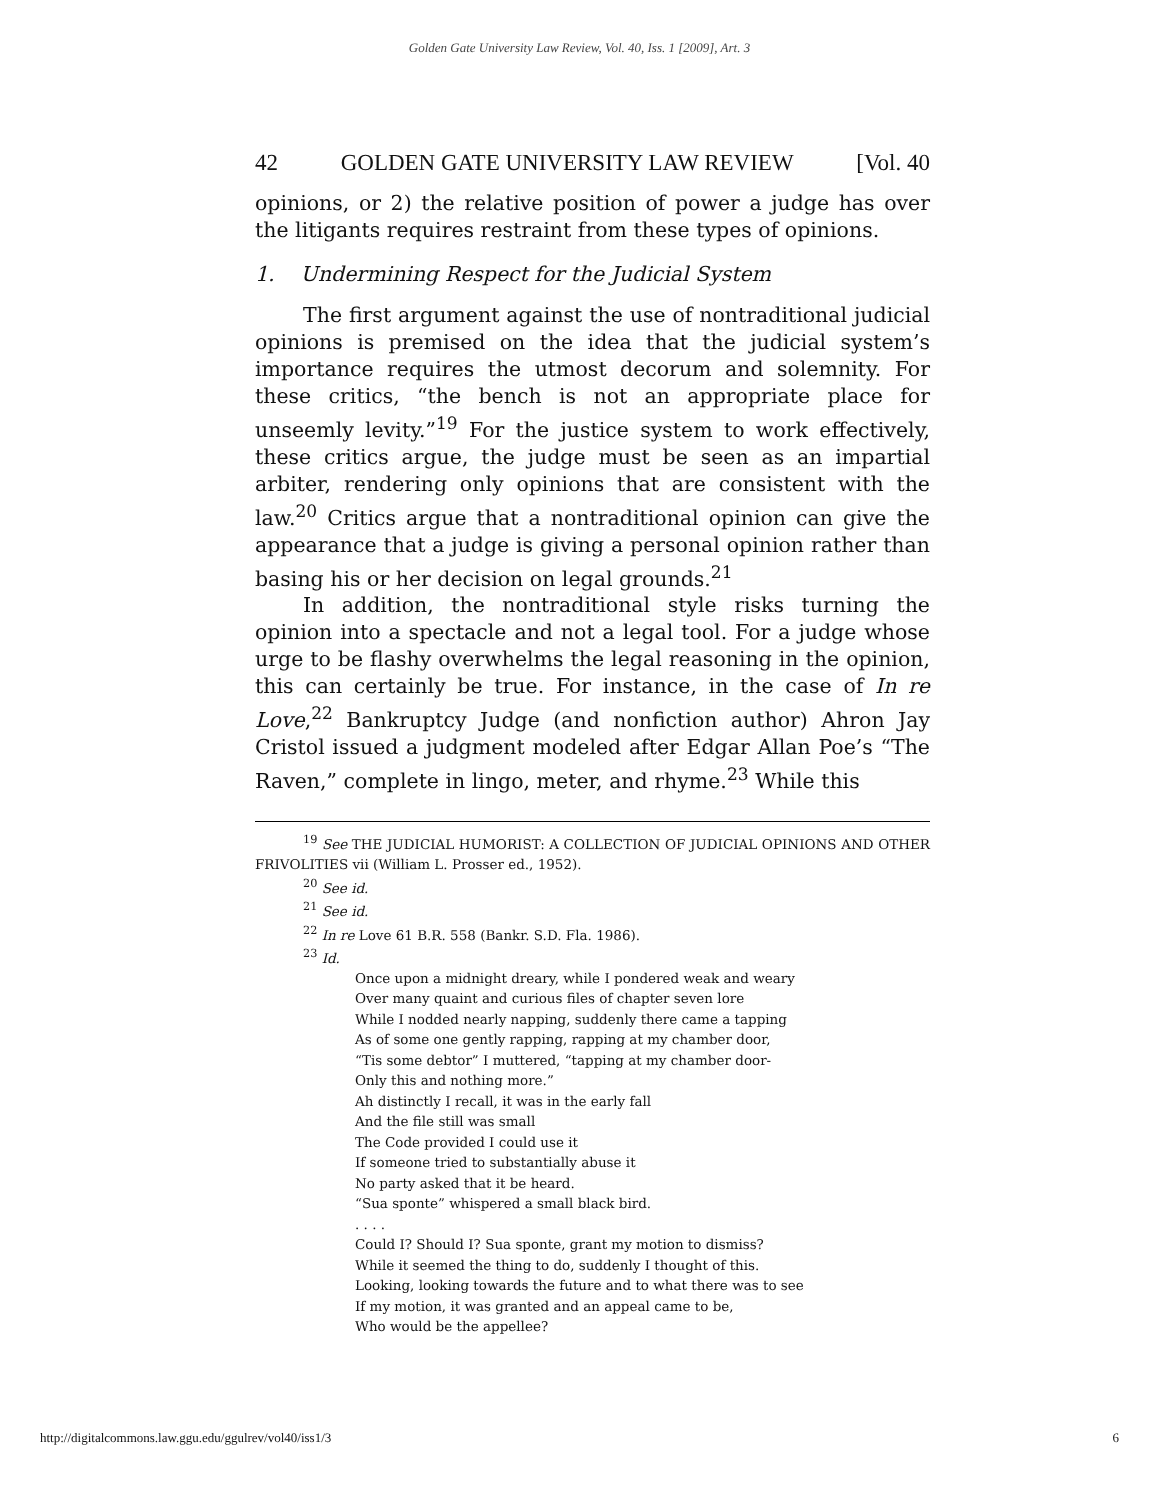Golden Gate University Law Review, Vol. 40, Iss. 1 [2009], Art. 3
42 GOLDEN GATE UNIVERSITY LAW REVIEW [Vol. 40
opinions, or 2) the relative position of power a judge has over the litigants requires restraint from these types of opinions.
1. Undermining Respect for the Judicial System
The first argument against the use of nontraditional judicial opinions is premised on the idea that the judicial system’s importance requires the utmost decorum and solemnity. For these critics, “the bench is not an appropriate place for unseemly levity.”<sup>19</sup> For the justice system to work effectively, these critics argue, the judge must be seen as an impartial arbiter, rendering only opinions that are consistent with the law.<sup>20</sup> Critics argue that a nontraditional opinion can give the appearance that a judge is giving a personal opinion rather than basing his or her decision on legal grounds.<sup>21</sup>
In addition, the nontraditional style risks turning the opinion into a spectacle and not a legal tool. For a judge whose urge to be flashy overwhelms the legal reasoning in the opinion, this can certainly be true. For instance, in the case of In re Love,<sup>22</sup> Bankruptcy Judge (and nonfiction author) Ahron Jay Cristol issued a judgment modeled after Edgar Allan Poe’s “The Raven,” complete in lingo, meter, and rhyme.<sup>23</sup> While this
<sup>19</sup> See THE JUDICIAL HUMORIST: A COLLECTION OF JUDICIAL OPINIONS AND OTHER FRIVOLITIES vii (William L. Prosser ed., 1952).
<sup>20</sup> See id.
<sup>21</sup> See id.
<sup>22</sup> In re Love 61 B.R. 558 (Bankr. S.D. Fla. 1986).
<sup>23</sup> Id.
Once upon a midnight dreary, while I pondered weak and weary
Over many quaint and curious files of chapter seven lore
While I nodded nearly napping, suddenly there came a tapping
As of some one gently rapping, rapping at my chamber door,
“Tis some debtor” I muttered, “tapping at my chamber door-
Only this and nothing more.”
Ah distinctly I recall, it was in the early fall
And the file still was small
The Code provided I could use it
If someone tried to substantially abuse it
No party asked that it be heard.
“Sua sponte” whispered a small black bird.
. . . .
Could I? Should I? Sua sponte, grant my motion to dismiss?
While it seemed the thing to do, suddenly I thought of this.
Looking, looking towards the future and to what there was to see
If my motion, it was granted and an appeal came to be,
Who would be the appellee?
http://digitalcommons.law.ggu.edu/ggulrev/vol40/iss1/3 6